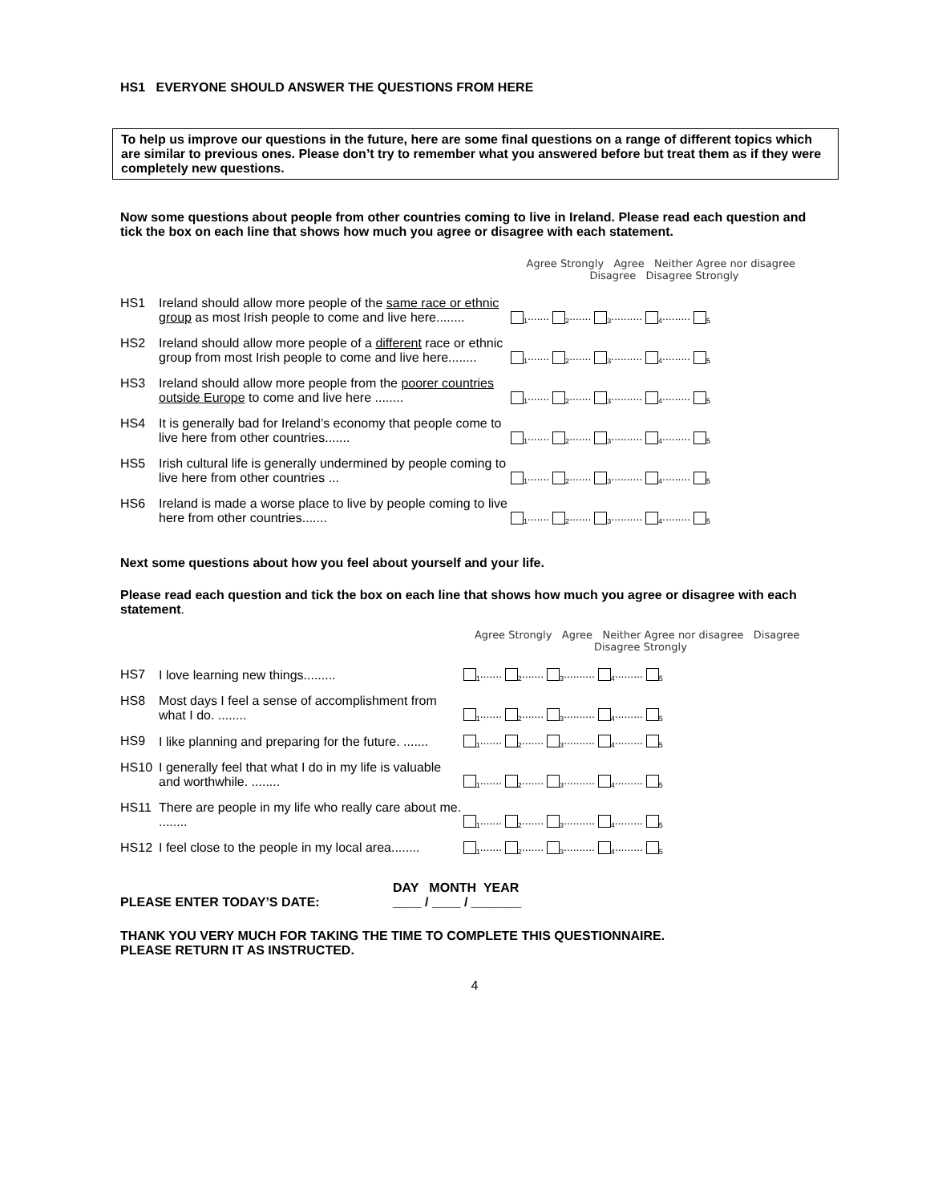HS1 EVERYONE SHOULD ANSWER THE QUESTIONS FROM HERE
To help us improve our questions in the future, here are some final questions on a range of different topics which are similar to previous ones. Please don’t try to remember what you answered before but treat them as if they were completely new questions.
Now some questions about people from other countries coming to live in Ireland. Please read each question and tick the box on each line that shows how much you agree or disagree with each statement.
| | | Agree Strongly Agree Neither Agree nor disagree Disagree Disagree Strongly |
| --- | --- | --- |
| HS1 | Ireland should allow more people of the same race or ethnic group as most Irish people to come and live here........ | <sub>1</sub>....... <sub>2</sub>....... <sub>3</sub>.......... <sub>4</sub>......... <sub>5</sub> |
| HS2 | Ireland should allow more people of a different race or ethnic group from most Irish people to come and live here........ | <sub>1</sub>....... <sub>2</sub>....... <sub>3</sub>.......... <sub>4</sub>......... <sub>5</sub> |
| HS3 | Ireland should allow more people from the poorer countries outside Europe to come and live here ........ | <sub>1</sub>....... <sub>2</sub>....... <sub>3</sub>.......... <sub>4</sub>......... <sub>5</sub> |
| HS4 | It is generally bad for Ireland’s economy that people come to live here from other countries....... | <sub>1</sub>....... <sub>2</sub>....... <sub>3</sub>.......... <sub>4</sub>......... <sub>5</sub> |
| HS5 | Irish cultural life is generally undermined by people coming to live here from other countries ... | <sub>1</sub>....... <sub>2</sub>....... <sub>3</sub>.......... <sub>4</sub>......... <sub>5</sub> |
| HS6 | Ireland is made a worse place to live by people coming to live here from other countries....... | <sub>1</sub>....... <sub>2</sub>....... <sub>3</sub>.......... <sub>4</sub>......... <sub>5</sub> |
Next some questions about how you feel about yourself and your life.
Please read each question and tick the box on each line that shows how much you agree or disagree with each statement.
| | | Agree Strongly Agree Neither Agree nor disagree Disagree Disagree Strongly |
| --- | --- | --- |
| HS7 | I love learning new things......... | <sub>1</sub>....... <sub>2</sub>....... <sub>3</sub>.......... <sub>4</sub>......... <sub>5</sub> |
| HS8 | Most days I feel a sense of accomplishment from what I do. ........ | <sub>1</sub>....... <sub>2</sub>....... <sub>3</sub>.......... <sub>4</sub>......... <sub>5</sub> |
| HS9 | I like planning and preparing for the future. ....... | <sub>1</sub>....... <sub>2</sub>....... <sub>3</sub>.......... <sub>4</sub>......... <sub>5</sub> |
| HS10 | I generally feel that what I do in my life is valuable and worthwhile. ........ | <sub>1</sub>....... <sub>2</sub>....... <sub>3</sub>.......... <sub>4</sub>......... <sub>5</sub> |
| HS11 | There are people in my life who really care about me. ........ | <sub>1</sub>....... <sub>2</sub>....... <sub>3</sub>.......... <sub>4</sub>......... <sub>5</sub> |
| HS12 | I feel close to the people in my local area........ | <sub>1</sub>....... <sub>2</sub>....... <sub>3</sub>.......... <sub>4</sub>......... <sub>5</sub> |
PLEASE ENTER TODAY’S DATE:
DAY MONTH YEAR
____ / ____ / _______
THANK YOU VERY MUCH FOR TAKING THE TIME TO COMPLETE THIS QUESTIONNAIRE.
PLEASE RETURN IT AS INSTRUCTED.
4